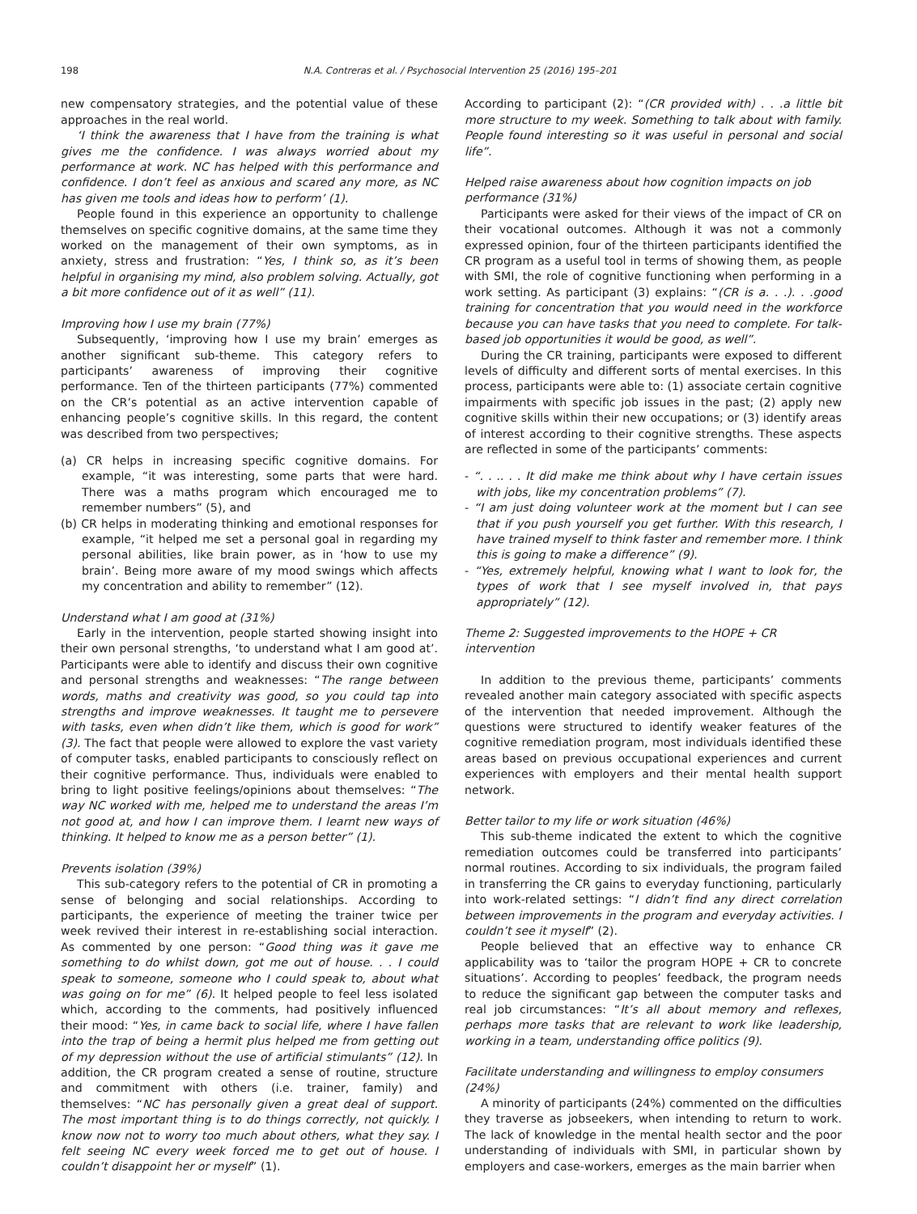198 N.A. Contreras et al. / Psychosocial Intervention 25 (2016) 195–201
new compensatory strategies, and the potential value of these approaches in the real world.
‘I think the awareness that I have from the training is what gives me the confidence. I was always worried about my performance at work. NC has helped with this performance and confidence. I don’t feel as anxious and scared any more, as NC has given me tools and ideas how to perform’ (1).
People found in this experience an opportunity to challenge themselves on specific cognitive domains, at the same time they worked on the management of their own symptoms, as in anxiety, stress and frustration: “Yes, I think so, as it’s been helpful in organising my mind, also problem solving. Actually, got a bit more confidence out of it as well” (11).
Improving how I use my brain (77%)
Subsequently, ‘improving how I use my brain’ emerges as another significant sub-theme. This category refers to participants’ awareness of improving their cognitive performance. Ten of the thirteen participants (77%) commented on the CR’s potential as an active intervention capable of enhancing people’s cognitive skills. In this regard, the content was described from two perspectives;
(a) CR helps in increasing specific cognitive domains. For example, “it was interesting, some parts that were hard. There was a maths program which encouraged me to remember numbers” (5), and
(b) CR helps in moderating thinking and emotional responses for example, “it helped me set a personal goal in regarding my personal abilities, like brain power, as in ‘how to use my brain’. Being more aware of my mood swings which affects my concentration and ability to remember” (12).
Understand what I am good at (31%)
Early in the intervention, people started showing insight into their own personal strengths, ‘to understand what I am good at’. Participants were able to identify and discuss their own cognitive and personal strengths and weaknesses: “The range between words, maths and creativity was good, so you could tap into strengths and improve weaknesses. It taught me to persevere with tasks, even when didn’t like them, which is good for work” (3). The fact that people were allowed to explore the vast variety of computer tasks, enabled participants to consciously reflect on their cognitive performance. Thus, individuals were enabled to bring to light positive feelings/opinions about themselves: “The way NC worked with me, helped me to understand the areas I’m not good at, and how I can improve them. I learnt new ways of thinking. It helped to know me as a person better” (1).
Prevents isolation (39%)
This sub-category refers to the potential of CR in promoting a sense of belonging and social relationships. According to participants, the experience of meeting the trainer twice per week revived their interest in re-establishing social interaction. As commented by one person: “Good thing was it gave me something to do whilst down, got me out of house. . . I could speak to someone, someone who I could speak to, about what was going on for me” (6). It helped people to feel less isolated which, according to the comments, had positively influenced their mood: “Yes, in came back to social life, where I have fallen into the trap of being a hermit plus helped me from getting out of my depression without the use of artificial stimulants” (12). In addition, the CR program created a sense of routine, structure and commitment with others (i.e. trainer, family) and themselves: “NC has personally given a great deal of support. The most important thing is to do things correctly, not quickly. I know now not to worry too much about others, what they say. I felt seeing NC every week forced me to get out of house. I couldn’t disappoint her or myself” (1).
According to participant (2): “(CR provided with) . . .a little bit more structure to my week. Something to talk about with family. People found interesting so it was useful in personal and social life”.
Helped raise awareness about how cognition impacts on job performance (31%)
Participants were asked for their views of the impact of CR on their vocational outcomes. Although it was not a commonly expressed opinion, four of the thirteen participants identified the CR program as a useful tool in terms of showing them, as people with SMI, the role of cognitive functioning when performing in a work setting. As participant (3) explains: “(CR is a. . .). . .good training for concentration that you would need in the workforce because you can have tasks that you need to complete. For talk-based job opportunities it would be good, as well”.
During the CR training, participants were exposed to different levels of difficulty and different sorts of mental exercises. In this process, participants were able to: (1) associate certain cognitive impairments with specific job issues in the past; (2) apply new cognitive skills within their new occupations; or (3) identify areas of interest according to their cognitive strengths. These aspects are reflected in some of the participants’ comments:
- “. . .. . . It did make me think about why I have certain issues with jobs, like my concentration problems” (7).
- “I am just doing volunteer work at the moment but I can see that if you push yourself you get further. With this research, I have trained myself to think faster and remember more. I think this is going to make a difference” (9).
- “Yes, extremely helpful, knowing what I want to look for, the types of work that I see myself involved in, that pays appropriately” (12).
Theme 2: Suggested improvements to the HOPE + CR intervention
In addition to the previous theme, participants’ comments revealed another main category associated with specific aspects of the intervention that needed improvement. Although the questions were structured to identify weaker features of the cognitive remediation program, most individuals identified these areas based on previous occupational experiences and current experiences with employers and their mental health support network.
Better tailor to my life or work situation (46%)
This sub-theme indicated the extent to which the cognitive remediation outcomes could be transferred into participants’ normal routines. According to six individuals, the program failed in transferring the CR gains to everyday functioning, particularly into work-related settings: “I didn’t find any direct correlation between improvements in the program and everyday activities. I couldn’t see it myself” (2).
People believed that an effective way to enhance CR applicability was to ‘tailor the program HOPE + CR to concrete situations’. According to peoples’ feedback, the program needs to reduce the significant gap between the computer tasks and real job circumstances: “It’s all about memory and reflexes, perhaps more tasks that are relevant to work like leadership, working in a team, understanding office politics (9).
Facilitate understanding and willingness to employ consumers (24%)
A minority of participants (24%) commented on the difficulties they traverse as jobseekers, when intending to return to work. The lack of knowledge in the mental health sector and the poor understanding of individuals with SMI, in particular shown by employers and case-workers, emerges as the main barrier when